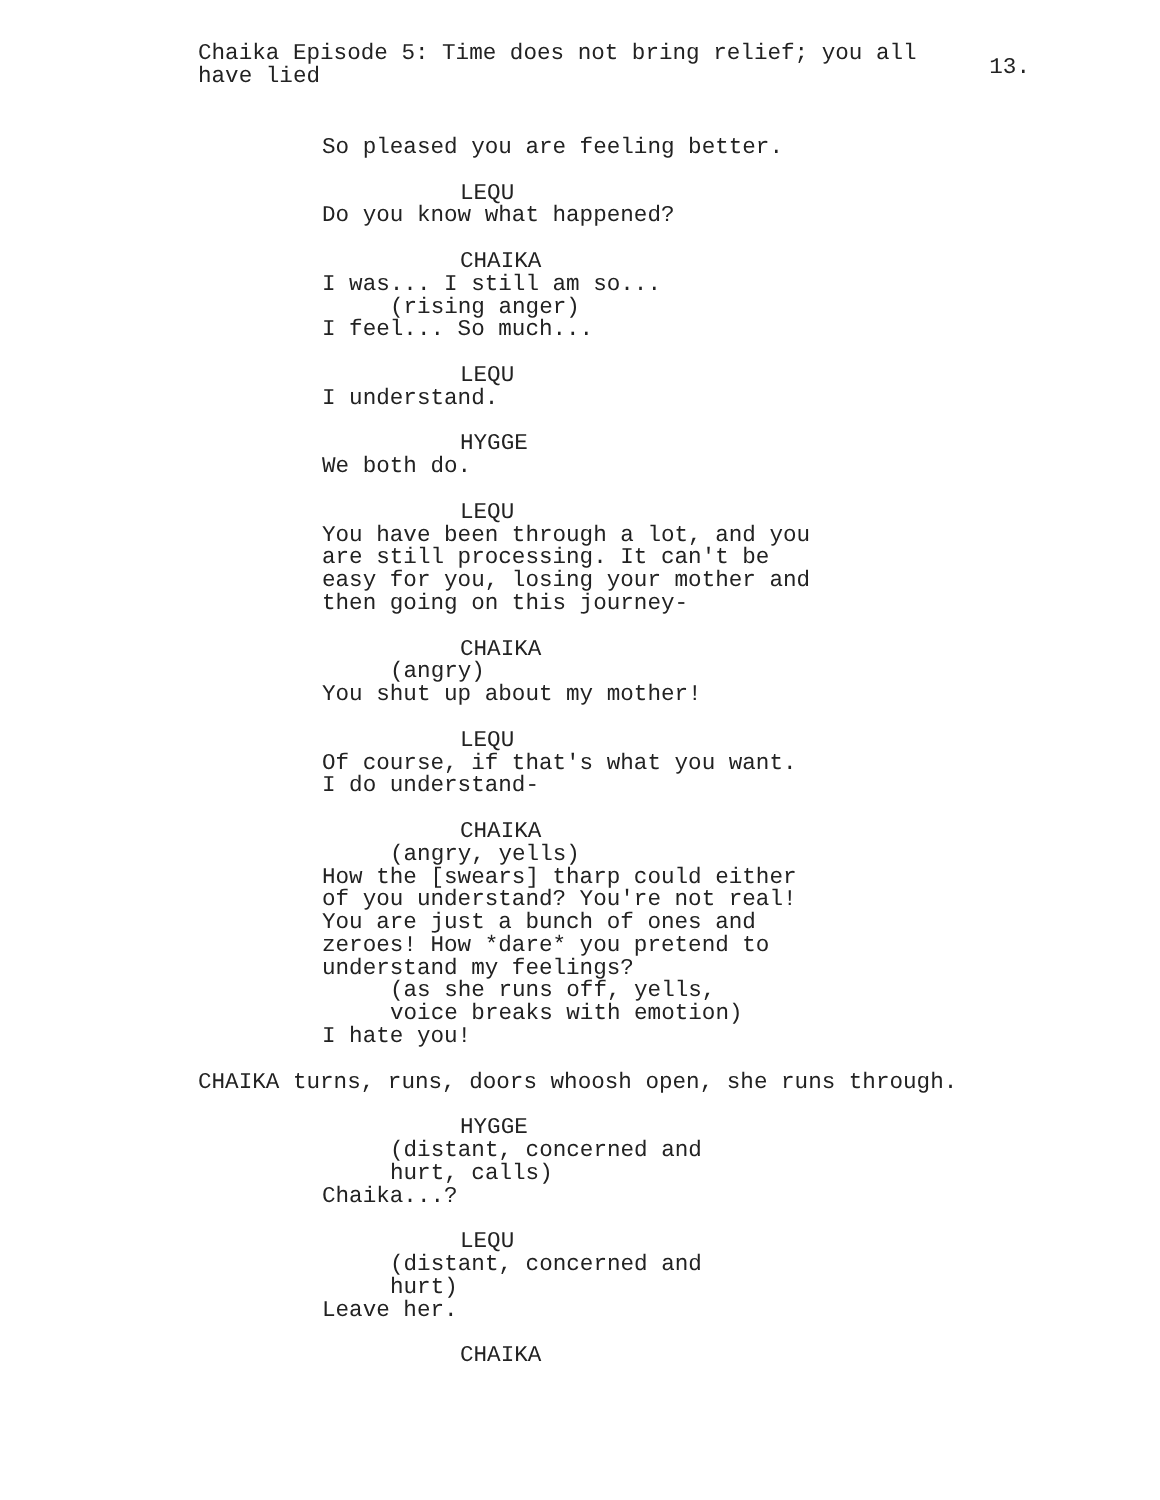Chaika Episode 5: Time does not bring relief; you all have lied
13.
So pleased you are feeling better.
LEQU Do you know what happened?
CHAIKA I was... I still am so... (rising anger) I feel... So much...
LEQU I understand.
HYGGE We both do.
LEQU You have been through a lot, and you are still processing. It can't be easy for you, losing your mother and then going on this journey-
CHAIKA (angry) You shut up about my mother!
LEQU Of course, if that's what you want. I do understand-
CHAIKA (angry, yells) How the [swears] tharp could either of you understand? You're not real! You are just a bunch of ones and zeroes! How *dare* you pretend to understand my feelings? (as she runs off, yells, voice breaks with emotion) I hate you!
CHAIKA turns, runs, doors whoosh open, she runs through.
HYGGE (distant, concerned and hurt, calls) Chaika...?
LEQU (distant, concerned and hurt) Leave her.
CHAIKA